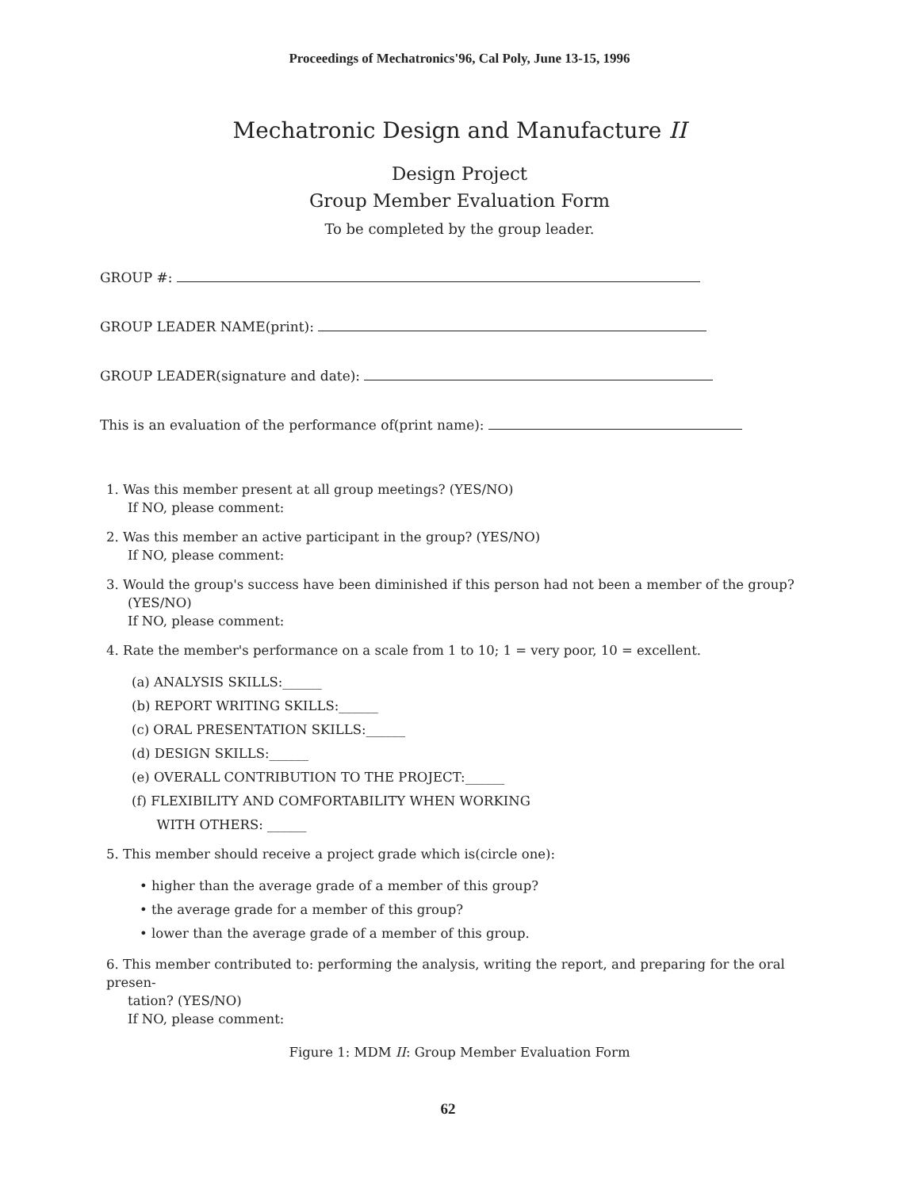Proceedings of Mechatronics'96, Cal Poly, June 13-15, 1996
Mechatronic Design and Manufacture II
Design Project
Group Member Evaluation Form
To be completed by the group leader.
GROUP #:
GROUP LEADER NAME(print):
GROUP LEADER(signature and date):
This is an evaluation of the performance of(print name):
1. Was this member present at all group meetings? (YES/NO)
If NO, please comment:
2. Was this member an active participant in the group? (YES/NO)
If NO, please comment:
3. Would the group's success have been diminished if this person had not been a member of the group?
(YES/NO)
If NO, please comment:
4. Rate the member's performance on a scale from 1 to 10; 1 = very poor, 10 = excellent.
(a) ANALYSIS SKILLS:______
(b) REPORT WRITING SKILLS:______
(c) ORAL PRESENTATION SKILLS:______
(d) DESIGN SKILLS:______
(e) OVERALL CONTRIBUTION TO THE PROJECT:______
(f) FLEXIBILITY AND COMFORTABILITY WHEN WORKING
WITH OTHERS: ______
5. This member should receive a project grade which is(circle one):
• higher than the average grade of a member of this group?
• the average grade for a member of this group?
• lower than the average grade of a member of this group.
6. This member contributed to: performing the analysis, writing the report, and preparing for the oral presen-
tation? (YES/NO)
If NO, please comment:
Figure 1: MDM II: Group Member Evaluation Form
62